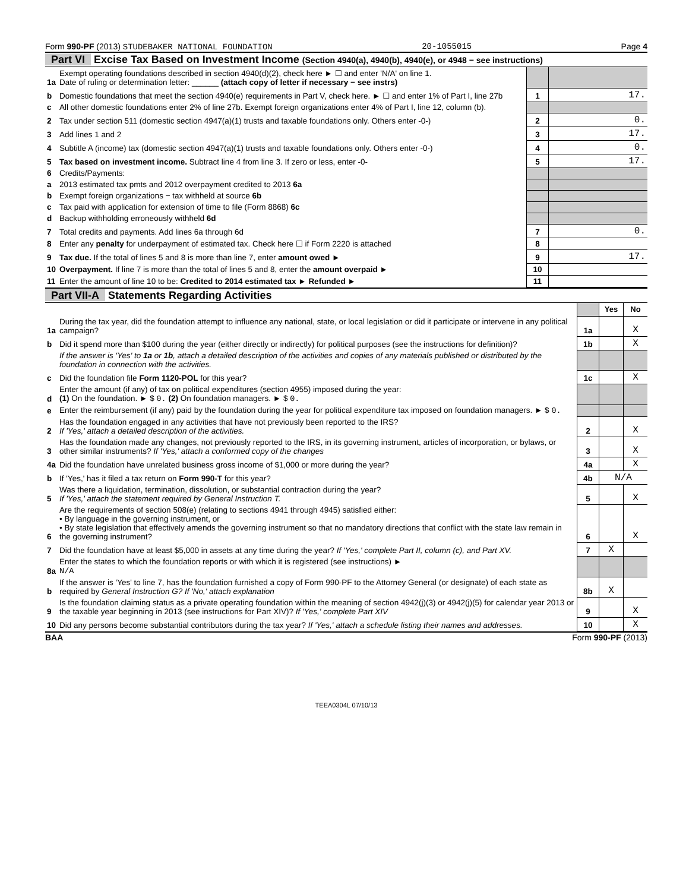Form 990-PF (2013) STUDEBAKER NATIONAL FOUNDATION 20-1055015 Page 4
Part VI Excise Tax Based on Investment Income (Section 4940(a), 4940(b), 4940(e), or 4948 − see instructions)
| 1a | Exempt operating foundations described in section 4940(d)(2), check here ► ☐ and enter 'N/A' on line 1. Date of ruling or determination letter: ______ (attach copy of letter if necessary − see instrs) | | |
| b | Domestic foundations that meet the section 4940(e) requirements in Part V, check here. ► ☐ and enter 1% of Part I, line 27b | 1 | 17. |
| c | All other domestic foundations enter 2% of line 27b. Exempt foreign organizations enter 4% of Part I, line 12, column (b). | | |
| 2 | Tax under section 511 (domestic section 4947(a)(1) trusts and taxable foundations only. Others enter -0-) | 2 | 0. |
| 3 | Add lines 1 and 2 | 3 | 17. |
| 4 | Subtitle A (income) tax (domestic section 4947(a)(1) trusts and taxable foundations only. Others enter -0-) | 4 | 0. |
| 5 | Tax based on investment income. Subtract line 4 from line 3. If zero or less, enter -0- | 5 | 17. |
| 6 | Credits/Payments: | | |
| a | 2013 estimated tax pmts and 2012 overpayment credited to 2013 6a | | |
| b | Exempt foreign organizations − tax withheld at source 6b | | |
| c | Tax paid with application for extension of time to file (Form 8868) 6c | | |
| d | Backup withholding erroneously withheld 6d | | |
| 7 | Total credits and payments. Add lines 6a through 6d | 7 | 0. |
| 8 | Enter any penalty for underpayment of estimated tax. Check here ☐ if Form 2220 is attached | 8 | |
| 9 | Tax due. If the total of lines 5 and 8 is more than line 7, enter amount owed ► | 9 | 17. |
| 10 | Overpayment. If line 7 is more than the total of lines 5 and 8, enter the amount overpaid ► | 10 | |
| 11 | Enter the amount of line 10 to be: Credited to 2014 estimated tax ► Refunded ► | 11 | |
Part VII-A Statements Regarding Activities
| | | | Yes | No |
| 1a | During the tax year, did the foundation attempt to influence any national, state, or local legislation or did it participate or intervene in any political campaign? | 1a | | X |
| b | Did it spend more than $100 during the year (either directly or indirectly) for political purposes (see the instructions for definition)? | 1b | | X |
| | If the answer is 'Yes' to 1a or 1b , attach a detailed description of the activities and copies of any materials published or distributed by the foundation in connection with the activities. | | | |
| c | Did the foundation file Form 1120-POL for this year? | 1c | | X |
| d | Enter the amount (if any) of tax on political expenditures (section 4955) imposed during the year: (1) On the foundation. ► $ 0. (2) On foundation managers. ► $ 0. | | | |
| e | Enter the reimbursement (if any) paid by the foundation during the year for political expenditure tax imposed on foundation managers. ► $ 0. | | | |
| 2 | Has the foundation engaged in any activities that have not previously been reported to the IRS? If 'Yes,' attach a detailed description of the activities. | 2 | | X |
| 3 | Has the foundation made any changes, not previously reported to the IRS, in its governing instrument, articles of incorporation, or bylaws, or other similar instruments? If 'Yes,' attach a conformed copy of the changes | 3 | | X |
| 4a | Did the foundation have unrelated business gross income of $1,000 or more during the year? | 4a | | X |
| b | If 'Yes,' has it filed a tax return on Form 990-T for this year? | 4b | N/A | |
| 5 | Was there a liquidation, termination, dissolution, or substantial contraction during the year? If 'Yes,' attach the statement required by General Instruction T. | 5 | | X |
| 6 | Are the requirements of section 508(e) (relating to sections 4941 through 4945) satisfied either: • By language in the governing instrument, or • By state legislation that effectively amends the governing instrument so that no mandatory directions that conflict with the state law remain in the governing instrument? | 6 | | X |
| 7 | Did the foundation have at least $5,000 in assets at any time during the year? If 'Yes,' complete Part II, column (c), and Part XV. | 7 | X | |
| 8a | Enter the states to which the foundation reports or with which it is registered (see instructions) ► N/A | | | |
| b | If the answer is 'Yes' to line 7, has the foundation furnished a copy of Form 990-PF to the Attorney General (or designate) of each state as required by General Instruction G? If 'No,' attach explanation | 8b | X | |
| 9 | Is the foundation claiming status as a private operating foundation within the meaning of section 4942(j)(3) or 4942(j)(5) for calendar year 2013 or the taxable year beginning in 2013 (see instructions for Part XIV)? If 'Yes,' complete Part XIV | 9 | | X |
| 10 | Did any persons become substantial contributors during the tax year? If 'Yes,' attach a schedule listing their names and addresses. | 10 | | X |
BAA Form 990-PF (2013)
TEEA0304L 07/10/13